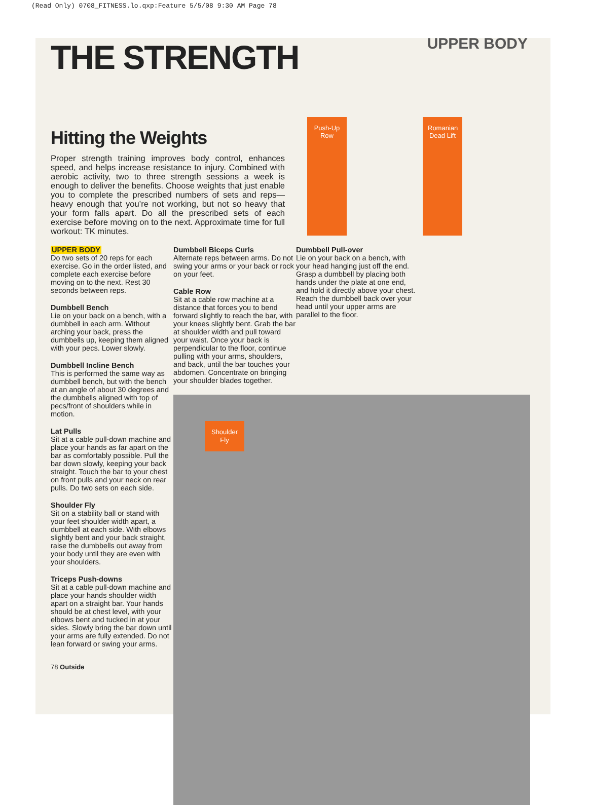(Read Only) 0708_FITNESS.lo.qxp:Feature 5/5/08 9:30 AM Page 78
THE STRENGTH
UPPER BODY
Hitting the Weights
Proper strength training improves body control, enhances speed, and helps increase resistance to injury. Combined with aerobic activity, two to three strength sessions a week is enough to deliver the benefits. Choose weights that just enable you to complete the prescribed numbers of sets and reps—heavy enough that you’re not working, but not so heavy that your form falls apart. Do all the prescribed sets of each exercise before moving on to the next. Approximate time for full workout: TK minutes.
Push-Up Row
Romanian Dead Lift
UPPER BODY
Do two sets of 20 reps for each exercise. Go in the order listed, and complete each exercise before moving on to the next. Rest 30 seconds between reps.
Dumbbell Bench
Lie on your back on a bench, with a dumbbell in each arm. Without arching your back, press the dumbbells up, keeping them aligned with your pecs. Lower slowly.
Dumbbell Incline Bench
This is performed the same way as dumbbell bench, but with the bench at an angle of about 30 degrees and the dumbbells aligned with top of pecs/front of shoulders while in motion.
Lat Pulls
Sit at a cable pull-down machine and place your hands as far apart on the bar as comfortably possible. Pull the bar down slowly, keeping your back straight. Touch the bar to your chest on front pulls and your neck on rear pulls. Do two sets on each side.
Shoulder Fly
Sit on a stability ball or stand with your feet shoulder width apart, a dumbbell at each side. With elbows slightly bent and your back straight, raise the dumbbells out away from your body until they are even with your shoulders.
Triceps Push-downs
Sit at a cable pull-down machine and place your hands shoulder width apart on a straight bar. Your hands should be at chest level, with your elbows bent and tucked in at your sides. Slowly bring the bar down until your arms are fully extended. Do not lean forward or swing your arms.
78 Outside
Dumbbell Biceps Curls
Alternate reps between arms. Do not swing your arms or your back or rock on your feet.
Cable Row
Sit at a cable row machine at a distance that forces you to bend forward slightly to reach the bar, with your knees slightly bent. Grab the bar at shoulder width and pull toward your waist. Once your back is perpendicular to the floor, continue pulling with your arms, shoulders, and back, until the bar touches your abdomen. Concentrate on bringing your shoulder blades together.
Dumbbell Pull-over
Lie on your back on a bench, with your head hanging just off the end. Grasp a dumbbell by placing both hands under the plate at one end, and hold it directly above your chest. Reach the dumbbell back over your head until your upper arms are parallel to the floor.
Shoulder Fly